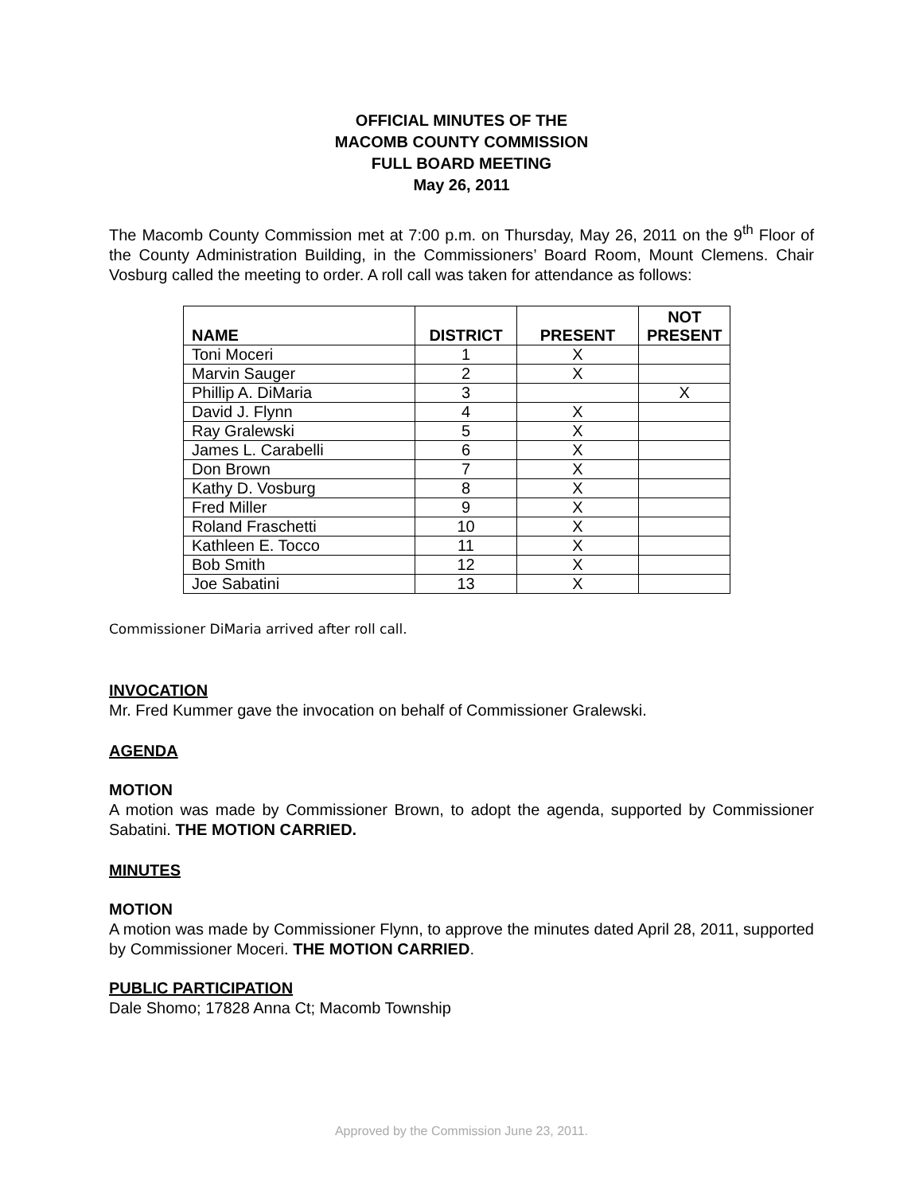OFFICIAL MINUTES OF THE
MACOMB COUNTY COMMISSION
FULL BOARD MEETING
May 26, 2011
The Macomb County Commission met at 7:00 p.m. on Thursday, May 26, 2011 on the 9<sup>th</sup> Floor of the County Administration Building, in the Commissioners’ Board Room, Mount Clemens. Chair Vosburg called the meeting to order. A roll call was taken for attendance as follows:
| NAME | DISTRICT | PRESENT | NOT PRESENT |
| --- | --- | --- | --- |
| Toni Moceri | 1 | X | |
| Marvin Sauger | 2 | X | |
| Phillip A. DiMaria | 3 | | X |
| David J. Flynn | 4 | X | |
| Ray Gralewski | 5 | X | |
| James L. Carabelli | 6 | X | |
| Don Brown | 7 | X | |
| Kathy D. Vosburg | 8 | X | |
| Fred Miller | 9 | X | |
| Roland Fraschetti | 10 | X | |
| Kathleen E. Tocco | 11 | X | |
| Bob Smith | 12 | X | |
| Joe Sabatini | 13 | X | |
Commissioner DiMaria arrived after roll call.
INVOCATION
Mr. Fred Kummer gave the invocation on behalf of Commissioner Gralewski.
AGENDA
MOTION
A motion was made by Commissioner Brown, to adopt the agenda, supported by Commissioner Sabatini. THE MOTION CARRIED.
MINUTES
MOTION
A motion was made by Commissioner Flynn, to approve the minutes dated April 28, 2011, supported by Commissioner Moceri. THE MOTION CARRIED.
PUBLIC PARTICIPATION
Dale Shomo; 17828 Anna Ct; Macomb Township
Approved by the Commission June 23, 2011.